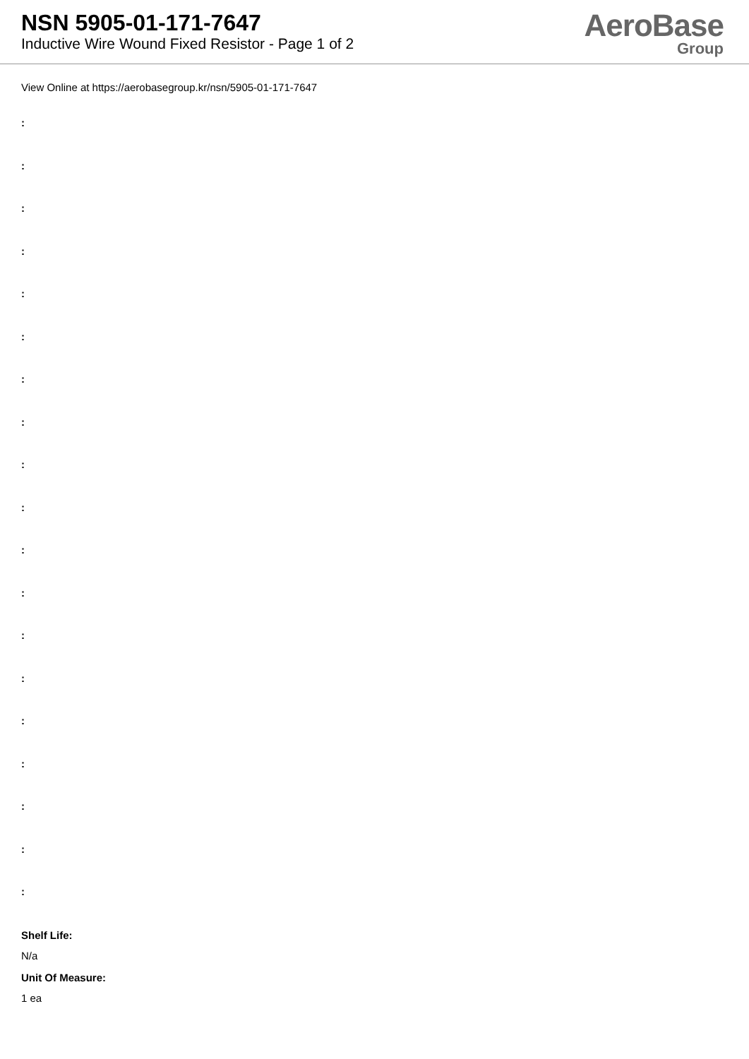NSN 5905-01-171-7647
Inductive Wire Wound Fixed Resistor - Page 1 of 2
AeroBase
Group
View Online at https://aerobasegroup.kr/nsn/5905-01-171-7647
:
:
:
:
:
:
:
:
:
:
:
:
:
:
:
:
:
:
:
Shelf Life:
N/a
Unit Of Measure:
1 ea